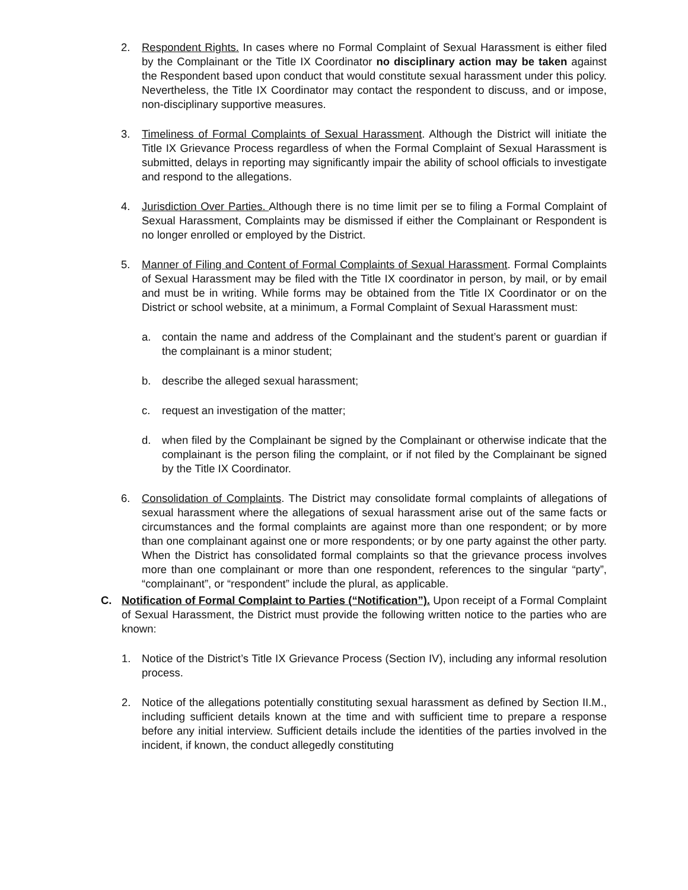2. Respondent Rights. In cases where no Formal Complaint of Sexual Harassment is either filed by the Complainant or the Title IX Coordinator no disciplinary action may be taken against the Respondent based upon conduct that would constitute sexual harassment under this policy. Nevertheless, the Title IX Coordinator may contact the respondent to discuss, and or impose, non-disciplinary supportive measures.
3. Timeliness of Formal Complaints of Sexual Harassment. Although the District will initiate the Title IX Grievance Process regardless of when the Formal Complaint of Sexual Harassment is submitted, delays in reporting may significantly impair the ability of school officials to investigate and respond to the allegations.
4. Jurisdiction Over Parties. Although there is no time limit per se to filing a Formal Complaint of Sexual Harassment, Complaints may be dismissed if either the Complainant or Respondent is no longer enrolled or employed by the District.
5. Manner of Filing and Content of Formal Complaints of Sexual Harassment. Formal Complaints of Sexual Harassment may be filed with the Title IX coordinator in person, by mail, or by email and must be in writing. While forms may be obtained from the Title IX Coordinator or on the District or school website, at a minimum, a Formal Complaint of Sexual Harassment must:
a. contain the name and address of the Complainant and the student’s parent or guardian if the complainant is a minor student;
b. describe the alleged sexual harassment;
c. request an investigation of the matter;
d. when filed by the Complainant be signed by the Complainant or otherwise indicate that the complainant is the person filing the complaint, or if not filed by the Complainant be signed by the Title IX Coordinator.
6. Consolidation of Complaints. The District may consolidate formal complaints of allegations of sexual harassment where the allegations of sexual harassment arise out of the same facts or circumstances and the formal complaints are against more than one respondent; or by more than one complainant against one or more respondents; or by one party against the other party. When the District has consolidated formal complaints so that the grievance process involves more than one complainant or more than one respondent, references to the singular “party”, “complainant”, or “respondent” include the plural, as applicable.
C. Notification of Formal Complaint to Parties (“Notification”). Upon receipt of a Formal Complaint of Sexual Harassment, the District must provide the following written notice to the parties who are known:
1. Notice of the District’s Title IX Grievance Process (Section IV), including any informal resolution process.
2. Notice of the allegations potentially constituting sexual harassment as defined by Section II.M., including sufficient details known at the time and with sufficient time to prepare a response before any initial interview. Sufficient details include the identities of the parties involved in the incident, if known, the conduct allegedly constituting